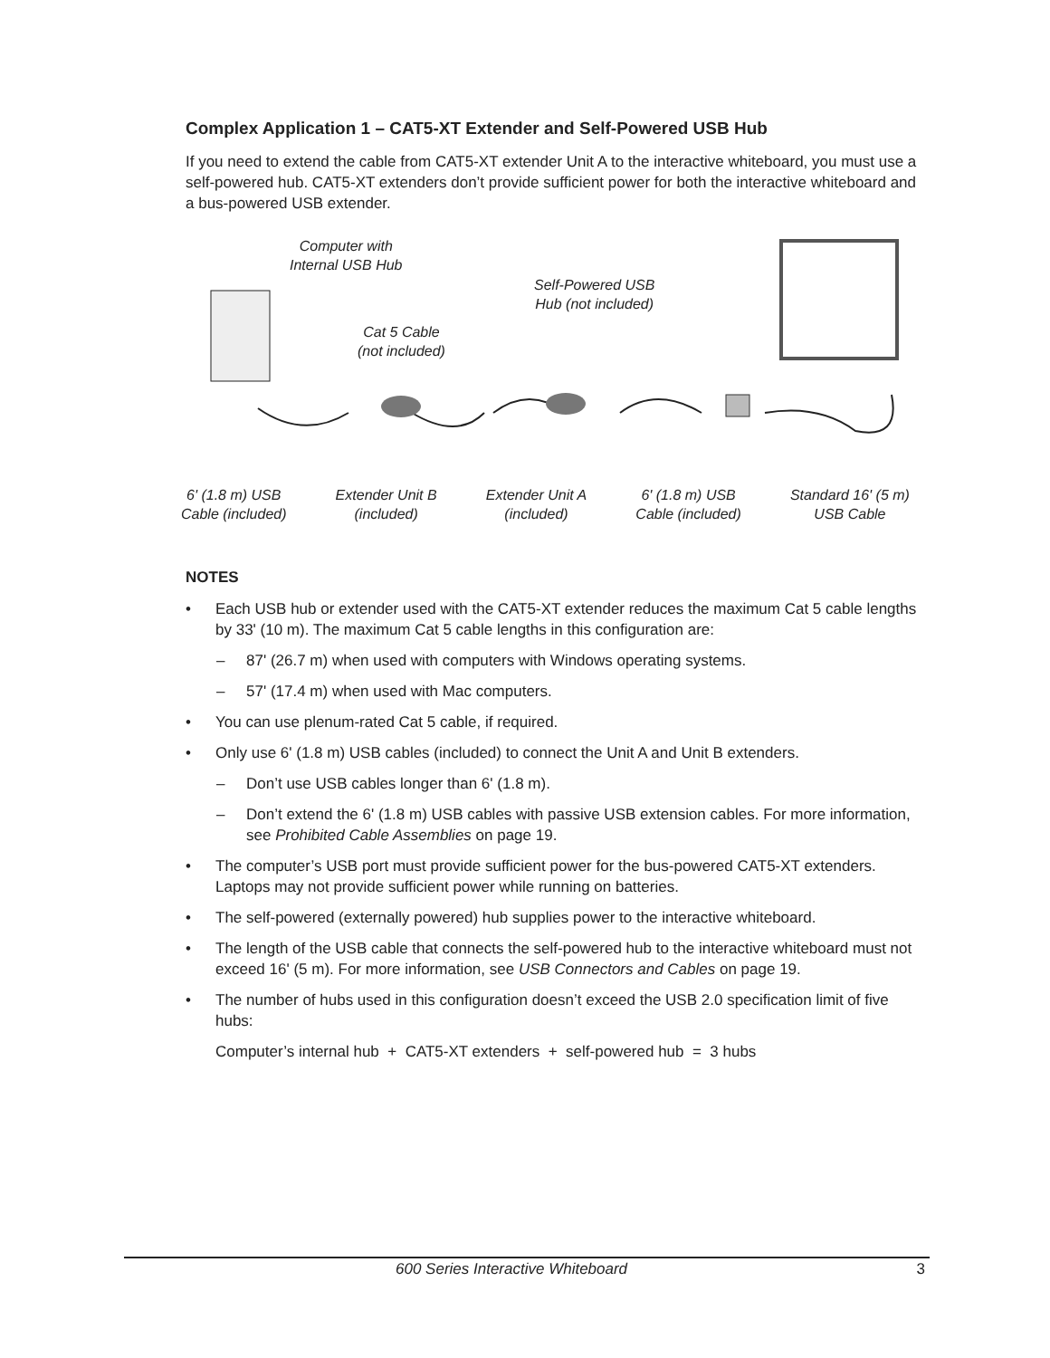Complex Application 1 – CAT5-XT Extender and Self-Powered USB Hub
If you need to extend the cable from CAT5-XT extender Unit A to the interactive whiteboard, you must use a self-powered hub. CAT5-XT extenders don’t provide sufficient power for both the interactive whiteboard and a bus-powered USB extender.
Computer with
Internal USB Hub
Self-Powered USB
Hub (not included)
Cat 5 Cable
(not included)
6' (1.8 m) USB
Cable (included)
Extender Unit B
(included)
Extender Unit A
(included)
6' (1.8 m) USB
Cable (included)
Standard 16' (5 m)
USB Cable
NOTES
• Each USB hub or extender used with the CAT5-XT extender reduces the maximum Cat 5 cable lengths by 33' (10 m). The maximum Cat 5 cable lengths in this configuration are:
– 87' (26.7 m) when used with computers with Windows operating systems.
– 57' (17.4 m) when used with Mac computers.
• You can use plenum-rated Cat 5 cable, if required.
• Only use 6' (1.8 m) USB cables (included) to connect the Unit A and Unit B extenders.
– Don’t use USB cables longer than 6' (1.8 m).
– Don’t extend the 6' (1.8 m) USB cables with passive USB extension cables. For more information, see Prohibited Cable Assemblies on page 19.
• The computer’s USB port must provide sufficient power for the bus-powered CAT5-XT extenders. Laptops may not provide sufficient power while running on batteries.
• The self-powered (externally powered) hub supplies power to the interactive whiteboard.
• The length of the USB cable that connects the self-powered hub to the interactive whiteboard must not exceed 16' (5 m). For more information, see USB Connectors and Cables on page 19.
• The number of hubs used in this configuration doesn’t exceed the USB 2.0 specification limit of five hubs:
Computer’s internal hub + CAT5-XT extenders + self-powered hub = 3 hubs
600 Series Interactive Whiteboard 3